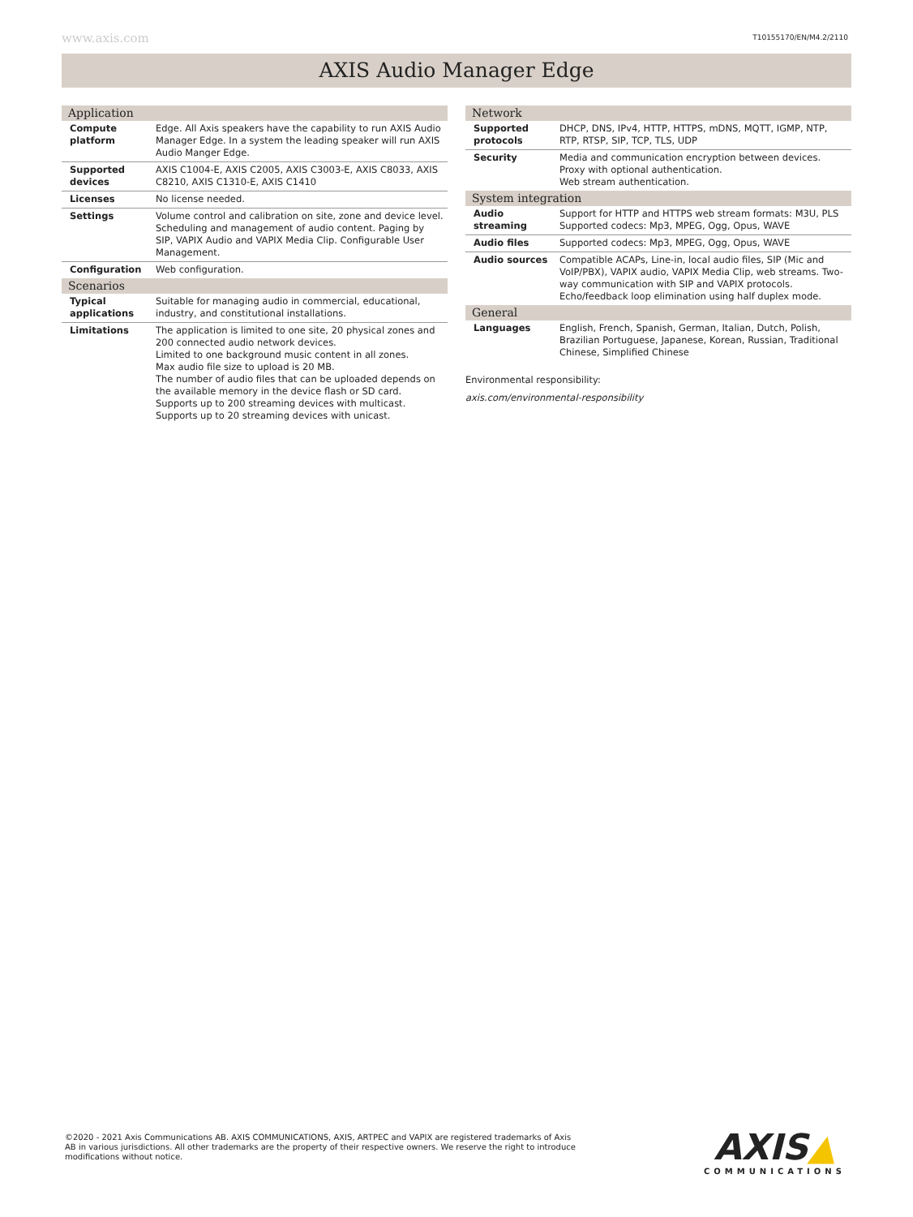www.axis.com T10155170/EN/M4.2/2110
AXIS Audio Manager Edge
| Application | |
| --- | --- |
| Compute platform | Edge. All Axis speakers have the capability to run AXIS Audio Manager Edge. In a system the leading speaker will run AXIS Audio Manger Edge. |
| Supported devices | AXIS C1004-E, AXIS C2005, AXIS C3003-E, AXIS C8033, AXIS C8210, AXIS C1310-E, AXIS C1410 |
| Licenses | No license needed. |
| Settings | Volume control and calibration on site, zone and device level. Scheduling and management of audio content. Paging by SIP, VAPIX Audio and VAPIX Media Clip. Configurable User Management. |
| Configuration | Web configuration. |
| Scenarios | |
| Typical applications | Suitable for managing audio in commercial, educational, industry, and constitutional installations. |
| Limitations | The application is limited to one site, 20 physical zones and 200 connected audio network devices. Limited to one background music content in all zones. Max audio file size to upload is 20 MB. The number of audio files that can be uploaded depends on the available memory in the device flash or SD card. Supports up to 200 streaming devices with multicast. Supports up to 20 streaming devices with unicast. |
| Network | |
| --- | --- |
| Supported protocols | DHCP, DNS, IPv4, HTTP, HTTPS, mDNS, MQTT, IGMP, NTP, RTP, RTSP, SIP, TCP, TLS, UDP |
| Security | Media and communication encryption between devices. Proxy with optional authentication. Web stream authentication. |
| System integration | |
| Audio streaming | Support for HTTP and HTTPS web stream formats: M3U, PLS Supported codecs: Mp3, MPEG, Ogg, Opus, WAVE |
| Audio files | Supported codecs: Mp3, MPEG, Ogg, Opus, WAVE |
| Audio sources | Compatible ACAPs, Line-in, local audio files, SIP (Mic and VoIP/PBX), VAPIX audio, VAPIX Media Clip, web streams. Two-way communication with SIP and VAPIX protocols. Echo/feedback loop elimination using half duplex mode. |
| General | |
| Languages | English, French, Spanish, German, Italian, Dutch, Polish, Brazilian Portuguese, Japanese, Korean, Russian, Traditional Chinese, Simplified Chinese |
Environmental responsibility:
axis.com/environmental-responsibility
©2020 - 2021 Axis Communications AB. AXIS COMMUNICATIONS, AXIS, ARTPEC and VAPIX are registered trademarks of Axis AB in various jurisdictions. All other trademarks are the property of their respective owners. We reserve the right to introduce modifications without notice.
AXIS▲
COMMUNICATIONS